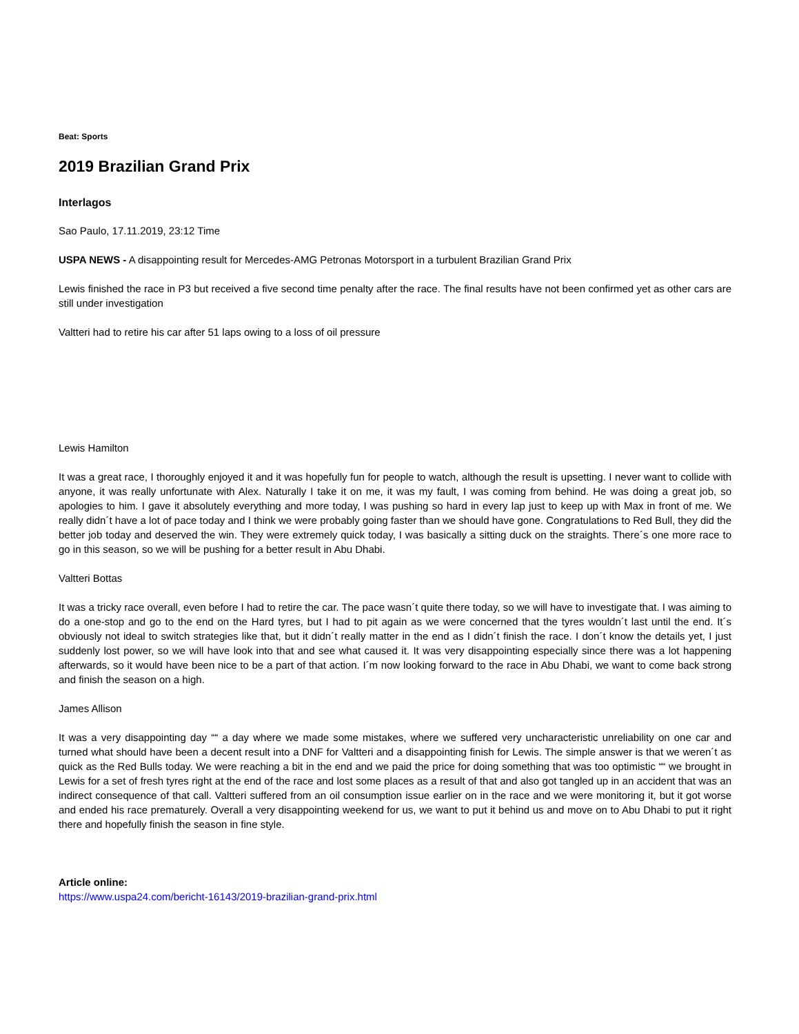Beat: Sports
2019 Brazilian Grand Prix
Interlagos
Sao Paulo, 17.11.2019, 23:12 Time
USPA NEWS - A disappointing result for Mercedes-AMG Petronas Motorsport in a turbulent Brazilian Grand Prix
Lewis finished the race in P3 but received a five second time penalty after the race. The final results have not been confirmed yet as other cars are still under investigation
Valtteri had to retire his car after 51 laps owing to a loss of oil pressure
Lewis Hamilton
It was a great race, I thoroughly enjoyed it and it was hopefully fun for people to watch, although the result is upsetting. I never want to collide with anyone, it was really unfortunate with Alex. Naturally I take it on me, it was my fault, I was coming from behind. He was doing a great job, so apologies to him. I gave it absolutely everything and more today, I was pushing so hard in every lap just to keep up with Max in front of me. We really didn´t have a lot of pace today and I think we were probably going faster than we should have gone. Congratulations to Red Bull, they did the better job today and deserved the win. They were extremely quick today, I was basically a sitting duck on the straights. There´s one more race to go in this season, so we will be pushing for a better result in Abu Dhabi.
Valtteri Bottas
It was a tricky race overall, even before I had to retire the car. The pace wasn´t quite there today, so we will have to investigate that. I was aiming to do a one-stop and go to the end on the Hard tyres, but I had to pit again as we were concerned that the tyres wouldn´t last until the end. It´s obviously not ideal to switch strategies like that, but it didn´t really matter in the end as I didn´t finish the race. I don´t know the details yet, I just suddenly lost power, so we will have look into that and see what caused it. It was very disappointing especially since there was a lot happening afterwards, so it would have been nice to be a part of that action. I´m now looking forward to the race in Abu Dhabi, we want to come back strong and finish the season on a high.
James Allison
It was a very disappointing day ““ a day where we made some mistakes, where we suffered very uncharacteristic unreliability on one car and turned what should have been a decent result into a DNF for Valtteri and a disappointing finish for Lewis. The simple answer is that we weren´t as quick as the Red Bulls today. We were reaching a bit in the end and we paid the price for doing something that was too optimistic ““ we brought in Lewis for a set of fresh tyres right at the end of the race and lost some places as a result of that and also got tangled up in an accident that was an indirect consequence of that call. Valtteri suffered from an oil consumption issue earlier on in the race and we were monitoring it, but it got worse and ended his race prematurely. Overall a very disappointing weekend for us, we want to put it behind us and move on to Abu Dhabi to put it right there and hopefully finish the season in fine style.
Article online:
https://www.uspa24.com/bericht-16143/2019-brazilian-grand-prix.html